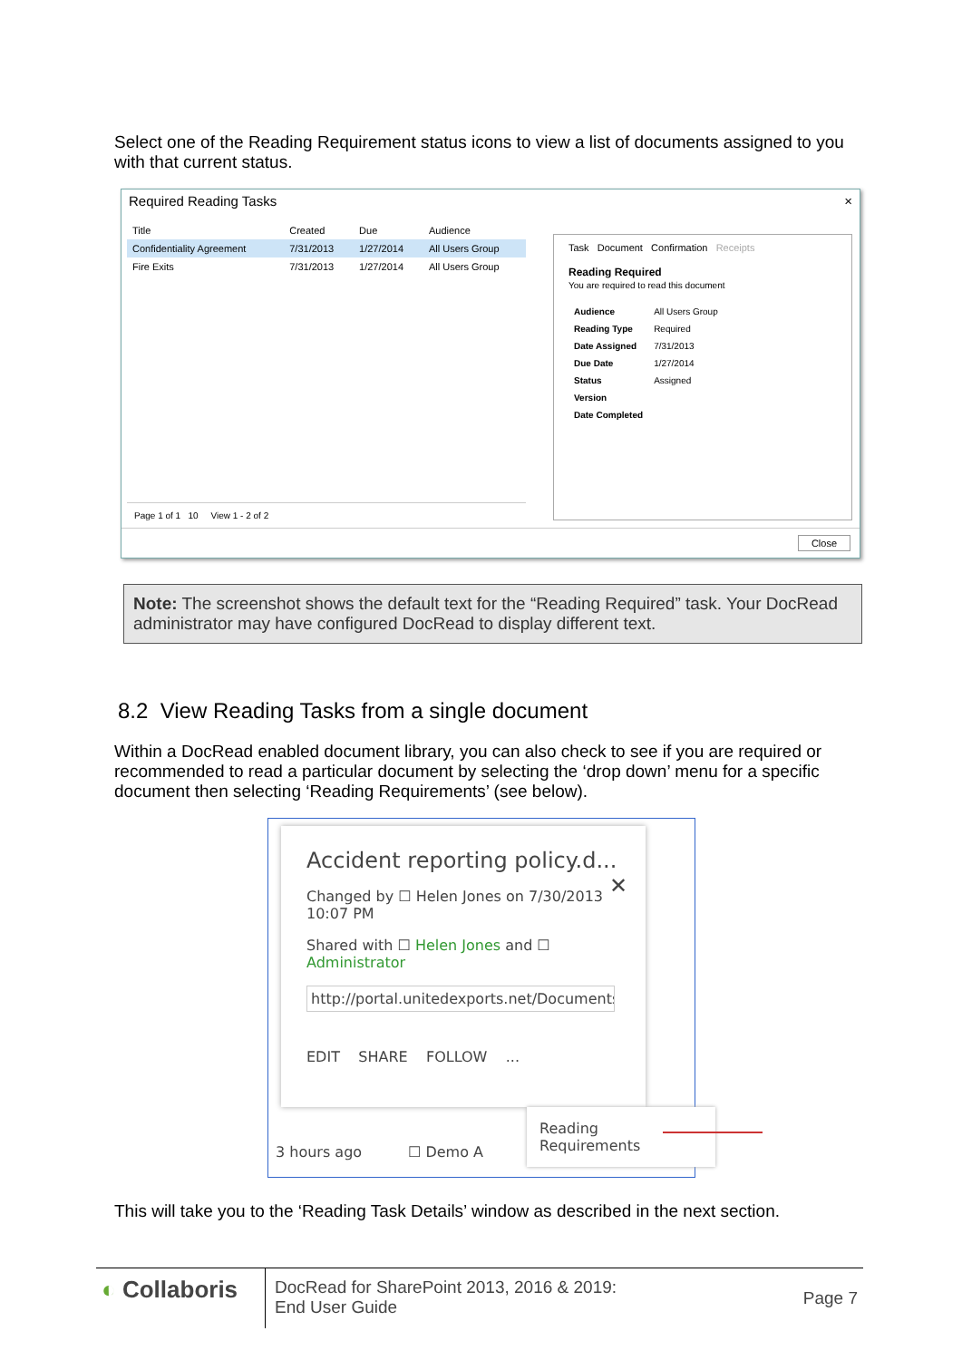Select one of the Reading Requirement status icons to view a list of documents assigned to you with that current status.
Required Reading Tasks ×
| Title | Created | Due | Audience |
| --- | --- | --- | --- |
| Confidentiality Agreement | 7/31/2013 | 1/27/2014 | All Users Group |
| Fire Exits | 7/31/2013 | 1/27/2014 | All Users Group |
Page 1 of 1 10 View 1 - 2 of 2
Task Document Confirmation Receipts
Reading Required
You are required to read this document
| Audience | All Users Group |
| Reading Type | Required |
| Date Assigned | 7/31/2013 |
| Due Date | 1/27/2014 |
| Status | Assigned |
| Version | |
| Date Completed | |
Close
Note: The screenshot shows the default text for the “Reading Required” task. Your DocRead administrator may have configured DocRead to display different text.
8.2 View Reading Tasks from a single document
Within a DocRead enabled document library, you can also check to see if you are required or recommended to read a particular document by selecting the ‘drop down’ menu for a specific document then selecting ‘Reading Requirements’ (see below).
Accident reporting policy.d... ✕
Changed by ☐ Helen Jones on 7/30/2013 10:07 PM
Shared with ☐ Helen Jones and ☐ Administrator
http://portal.unitedexports.net/Documents/
EDIT SHARE FOLLOW ...
3 hours ago ☐ Demo A
Reading Requirements
This will take you to the ‘Reading Task Details’ window as described in the next section.
◐ Collaboris
DocRead for SharePoint 2013, 2016 & 2019:
End User Guide
Page 7